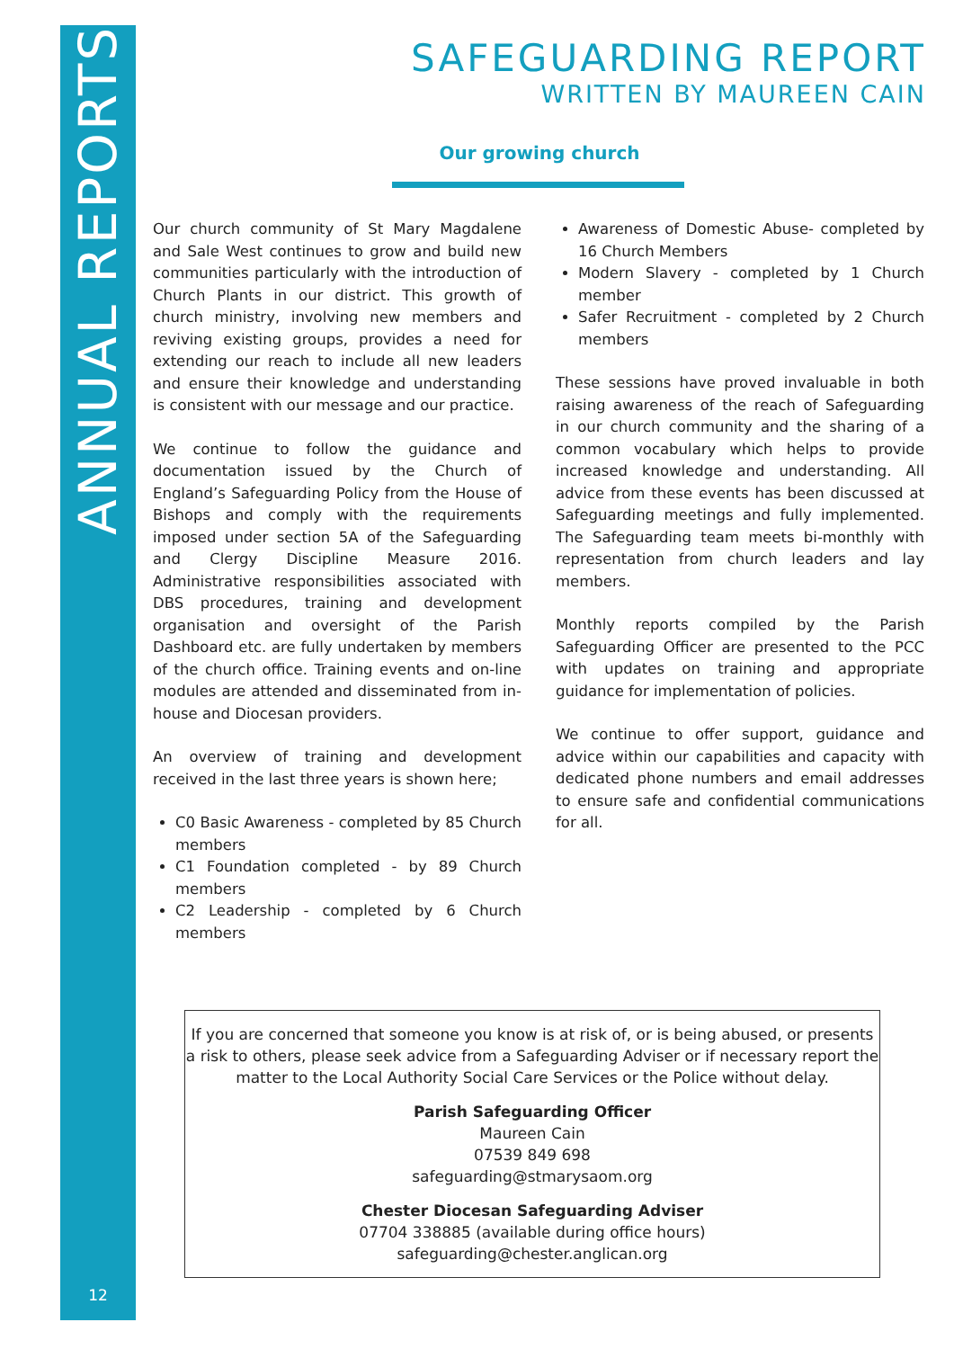ANNUAL REPORTS
SAFEGUARDING REPORT
WRITTEN BY MAUREEN CAIN
Our growing church
Our church community of St Mary Magdalene and Sale West continues to grow and build new communities particularly with the introduction of Church Plants in our district. This growth of church ministry, involving new members and reviving existing groups, provides a need for extending our reach to include all new leaders and ensure their knowledge and understanding is consistent with our message and our practice.
We continue to follow the guidance and documentation issued by the Church of England’s Safeguarding Policy from the House of Bishops and comply with the requirements imposed under section 5A of the Safeguarding and Clergy Discipline Measure 2016. Administrative responsibilities associated with DBS procedures, training and development organisation and oversight of the Parish Dashboard etc. are fully undertaken by members of the church office. Training events and on-line modules are attended and disseminated from in-house and Diocesan providers.
An overview of training and development received in the last three years is shown here;
C0 Basic Awareness - completed by 85 Church members
C1 Foundation completed - by 89 Church members
C2 Leadership - completed by 6 Church members
Awareness of Domestic Abuse- completed by 16 Church Members
Modern Slavery - completed by 1 Church member
Safer Recruitment - completed by 2 Church members
These sessions have proved invaluable in both raising awareness of the reach of Safeguarding in our church community and the sharing of a common vocabulary which helps to provide increased knowledge and understanding. All advice from these events has been discussed at Safeguarding meetings and fully implemented. The Safeguarding team meets bi-monthly with representation from church leaders and lay members.
Monthly reports compiled by the Parish Safeguarding Officer are presented to the PCC with updates on training and appropriate guidance for implementation of policies.
We continue to offer support, guidance and advice within our capabilities and capacity with dedicated phone numbers and email addresses to ensure safe and confidential communications for all.
If you are concerned that someone you know is at risk of, or is being abused, or presents a risk to others, please seek advice from a Safeguarding Adviser or if necessary report the matter to the Local Authority Social Care Services or the Police without delay.
Parish Safeguarding Officer
Maureen Cain
07539 849 698
safeguarding@stmarysaom.org
Chester Diocesan Safeguarding Adviser
07704 338885 (available during office hours)
safeguarding@chester.anglican.org
12